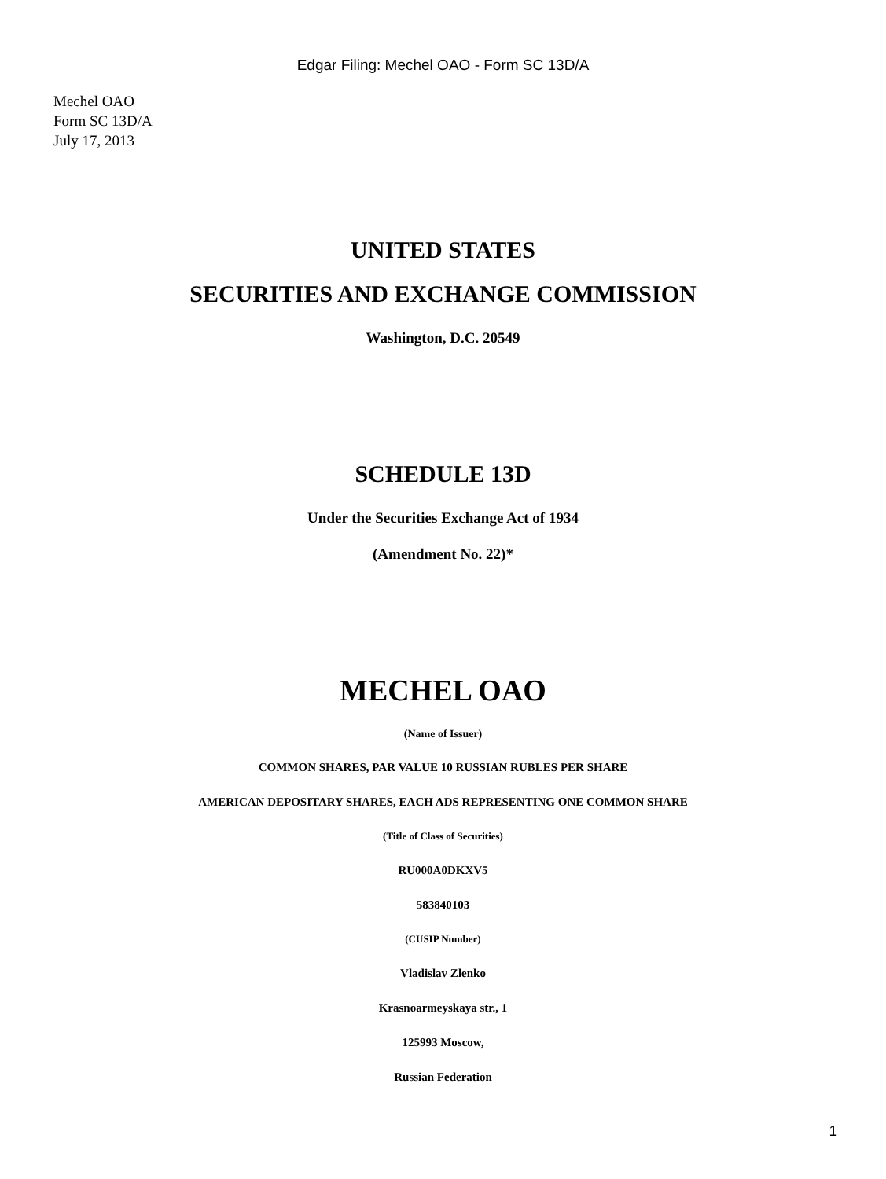Edgar Filing: Mechel OAO - Form SC 13D/A
Mechel OAO
Form SC 13D/A
July 17, 2013
UNITED STATES
SECURITIES AND EXCHANGE COMMISSION
Washington, D.C. 20549
SCHEDULE 13D
Under the Securities Exchange Act of 1934
(Amendment No. 22)*
MECHEL OAO
(Name of Issuer)
COMMON SHARES, PAR VALUE 10 RUSSIAN RUBLES PER SHARE
AMERICAN DEPOSITARY SHARES, EACH ADS REPRESENTING ONE COMMON SHARE
(Title of Class of Securities)
RU000A0DKXV5
583840103
(CUSIP Number)
Vladislav Zlenko
Krasnoarmeyskaya str., 1
125993 Moscow,
Russian Federation
1